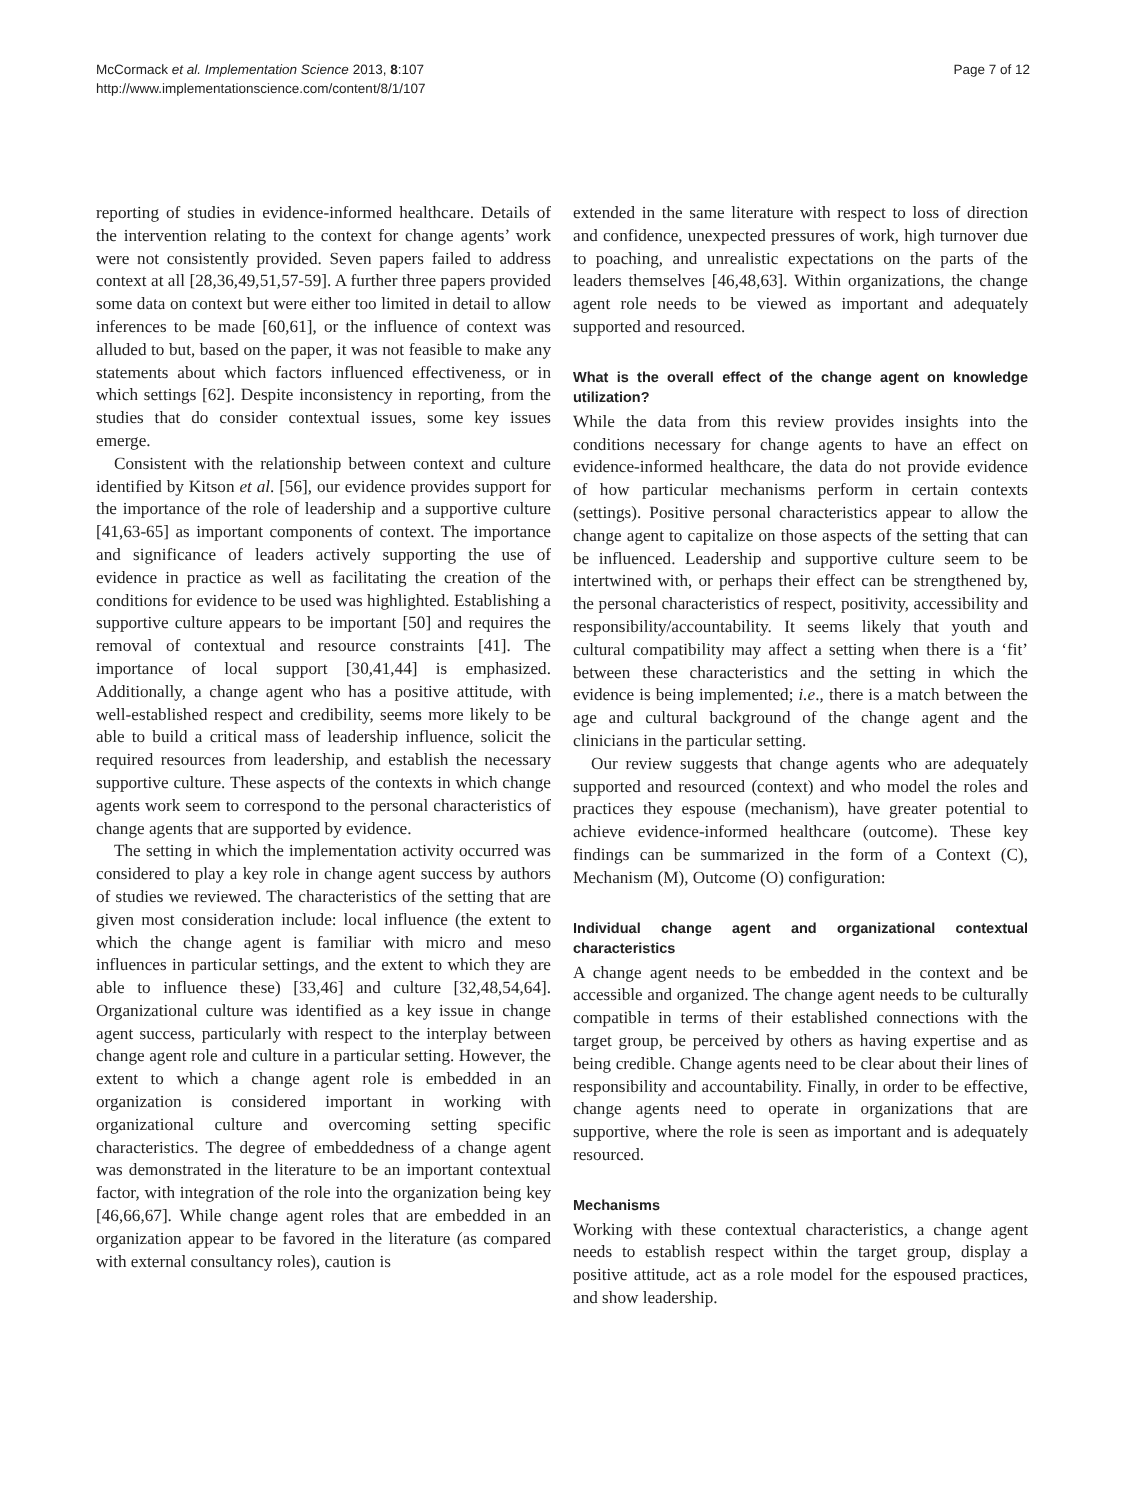McCormack et al. Implementation Science 2013, 8:107
http://www.implementationscience.com/content/8/1/107
Page 7 of 12
reporting of studies in evidence-informed healthcare. Details of the intervention relating to the context for change agents’ work were not consistently provided. Seven papers failed to address context at all [28,36,49,51,57-59]. A further three papers provided some data on context but were either too limited in detail to allow inferences to be made [60,61], or the influence of context was alluded to but, based on the paper, it was not feasible to make any statements about which factors influenced effectiveness, or in which settings [62]. Despite inconsistency in reporting, from the studies that do consider contextual issues, some key issues emerge.
Consistent with the relationship between context and culture identified by Kitson et al. [56], our evidence provides support for the importance of the role of leadership and a supportive culture [41,63-65] as important components of context. The importance and significance of leaders actively supporting the use of evidence in practice as well as facilitating the creation of the conditions for evidence to be used was highlighted. Establishing a supportive culture appears to be important [50] and requires the removal of contextual and resource constraints [41]. The importance of local support [30,41,44] is emphasized. Additionally, a change agent who has a positive attitude, with well-established respect and credibility, seems more likely to be able to build a critical mass of leadership influence, solicit the required resources from leadership, and establish the necessary supportive culture. These aspects of the contexts in which change agents work seem to correspond to the personal characteristics of change agents that are supported by evidence.
The setting in which the implementation activity occurred was considered to play a key role in change agent success by authors of studies we reviewed. The characteristics of the setting that are given most consideration include: local influence (the extent to which the change agent is familiar with micro and meso influences in particular settings, and the extent to which they are able to influence these) [33,46] and culture [32,48,54,64]. Organizational culture was identified as a key issue in change agent success, particularly with respect to the interplay between change agent role and culture in a particular setting. However, the extent to which a change agent role is embedded in an organization is considered important in working with organizational culture and overcoming setting specific characteristics. The degree of embeddedness of a change agent was demonstrated in the literature to be an important contextual factor, with integration of the role into the organization being key [46,66,67]. While change agent roles that are embedded in an organization appear to be favored in the literature (as compared with external consultancy roles), caution is
extended in the same literature with respect to loss of direction and confidence, unexpected pressures of work, high turnover due to poaching, and unrealistic expectations on the parts of the leaders themselves [46,48,63]. Within organizations, the change agent role needs to be viewed as important and adequately supported and resourced.
What is the overall effect of the change agent on knowledge utilization?
While the data from this review provides insights into the conditions necessary for change agents to have an effect on evidence-informed healthcare, the data do not provide evidence of how particular mechanisms perform in certain contexts (settings). Positive personal characteristics appear to allow the change agent to capitalize on those aspects of the setting that can be influenced. Leadership and supportive culture seem to be intertwined with, or perhaps their effect can be strengthened by, the personal characteristics of respect, positivity, accessibility and responsibility/accountability. It seems likely that youth and cultural compatibility may affect a setting when there is a ‘fit’ between these characteristics and the setting in which the evidence is being implemented; i.e., there is a match between the age and cultural background of the change agent and the clinicians in the particular setting.
Our review suggests that change agents who are adequately supported and resourced (context) and who model the roles and practices they espouse (mechanism), have greater potential to achieve evidence-informed healthcare (outcome). These key findings can be summarized in the form of a Context (C), Mechanism (M), Outcome (O) configuration:
Individual change agent and organizational contextual characteristics
A change agent needs to be embedded in the context and be accessible and organized. The change agent needs to be culturally compatible in terms of their established connections with the target group, be perceived by others as having expertise and as being credible. Change agents need to be clear about their lines of responsibility and accountability. Finally, in order to be effective, change agents need to operate in organizations that are supportive, where the role is seen as important and is adequately resourced.
Mechanisms
Working with these contextual characteristics, a change agent needs to establish respect within the target group, display a positive attitude, act as a role model for the espoused practices, and show leadership.